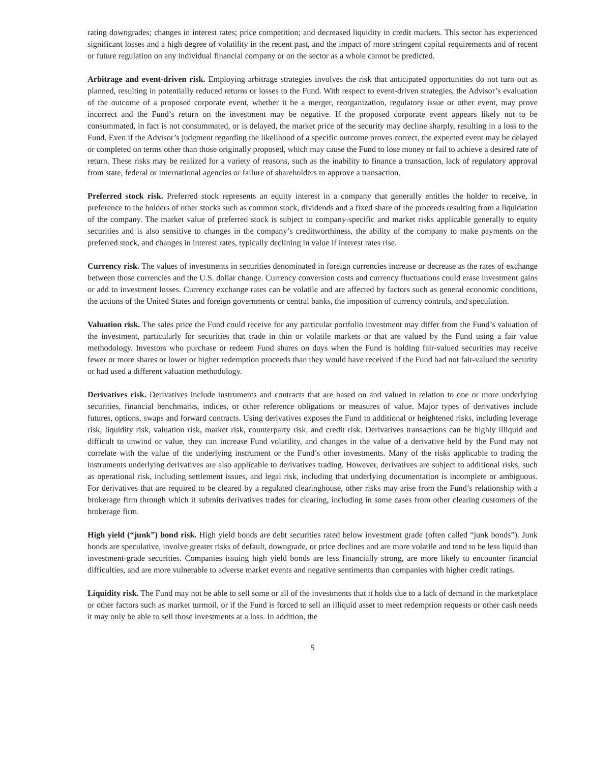rating downgrades; changes in interest rates; price competition; and decreased liquidity in credit markets. This sector has experienced significant losses and a high degree of volatility in the recent past, and the impact of more stringent capital requirements and of recent or future regulation on any individual financial company or on the sector as a whole cannot be predicted.
Arbitrage and event-driven risk. Employing arbitrage strategies involves the risk that anticipated opportunities do not turn out as planned, resulting in potentially reduced returns or losses to the Fund. With respect to event-driven strategies, the Advisor’s evaluation of the outcome of a proposed corporate event, whether it be a merger, reorganization, regulatory issue or other event, may prove incorrect and the Fund’s return on the investment may be negative. If the proposed corporate event appears likely not to be consummated, in fact is not consummated, or is delayed, the market price of the security may decline sharply, resulting in a loss to the Fund. Even if the Advisor’s judgment regarding the likelihood of a specific outcome proves correct, the expected event may be delayed or completed on terms other than those originally proposed, which may cause the Fund to lose money or fail to achieve a desired rate of return. These risks may be realized for a variety of reasons, such as the inability to finance a transaction, lack of regulatory approval from state, federal or international agencies or failure of shareholders to approve a transaction.
Preferred stock risk. Preferred stock represents an equity interest in a company that generally entitles the holder to receive, in preference to the holders of other stocks such as common stock, dividends and a fixed share of the proceeds resulting from a liquidation of the company. The market value of preferred stock is subject to company-specific and market risks applicable generally to equity securities and is also sensitive to changes in the company’s creditworthiness, the ability of the company to make payments on the preferred stock, and changes in interest rates, typically declining in value if interest rates rise.
Currency risk. The values of investments in securities denominated in foreign currencies increase or decrease as the rates of exchange between those currencies and the U.S. dollar change. Currency conversion costs and currency fluctuations could erase investment gains or add to investment losses. Currency exchange rates can be volatile and are affected by factors such as general economic conditions, the actions of the United States and foreign governments or central banks, the imposition of currency controls, and speculation.
Valuation risk. The sales price the Fund could receive for any particular portfolio investment may differ from the Fund’s valuation of the investment, particularly for securities that trade in thin or volatile markets or that are valued by the Fund using a fair value methodology. Investors who purchase or redeem Fund shares on days when the Fund is holding fair-valued securities may receive fewer or more shares or lower or higher redemption proceeds than they would have received if the Fund had not fair-valued the security or had used a different valuation methodology.
Derivatives risk. Derivatives include instruments and contracts that are based on and valued in relation to one or more underlying securities, financial benchmarks, indices, or other reference obligations or measures of value. Major types of derivatives include futures, options, swaps and forward contracts. Using derivatives exposes the Fund to additional or heightened risks, including leverage risk, liquidity risk, valuation risk, market risk, counterparty risk, and credit risk. Derivatives transactions can be highly illiquid and difficult to unwind or value, they can increase Fund volatility, and changes in the value of a derivative held by the Fund may not correlate with the value of the underlying instrument or the Fund’s other investments. Many of the risks applicable to trading the instruments underlying derivatives are also applicable to derivatives trading. However, derivatives are subject to additional risks, such as operational risk, including settlement issues, and legal risk, including that underlying documentation is incomplete or ambiguous. For derivatives that are required to be cleared by a regulated clearinghouse, other risks may arise from the Fund’s relationship with a brokerage firm through which it submits derivatives trades for clearing, including in some cases from other clearing customers of the brokerage firm.
High yield (“junk”) bond risk. High yield bonds are debt securities rated below investment grade (often called “junk bonds”). Junk bonds are speculative, involve greater risks of default, downgrade, or price declines and are more volatile and tend to be less liquid than investment-grade securities. Companies issuing high yield bonds are less financially strong, are more likely to encounter financial difficulties, and are more vulnerable to adverse market events and negative sentiments than companies with higher credit ratings.
Liquidity risk. The Fund may not be able to sell some or all of the investments that it holds due to a lack of demand in the marketplace or other factors such as market turmoil, or if the Fund is forced to sell an illiquid asset to meet redemption requests or other cash needs it may only be able to sell those investments at a loss. In addition, the
5